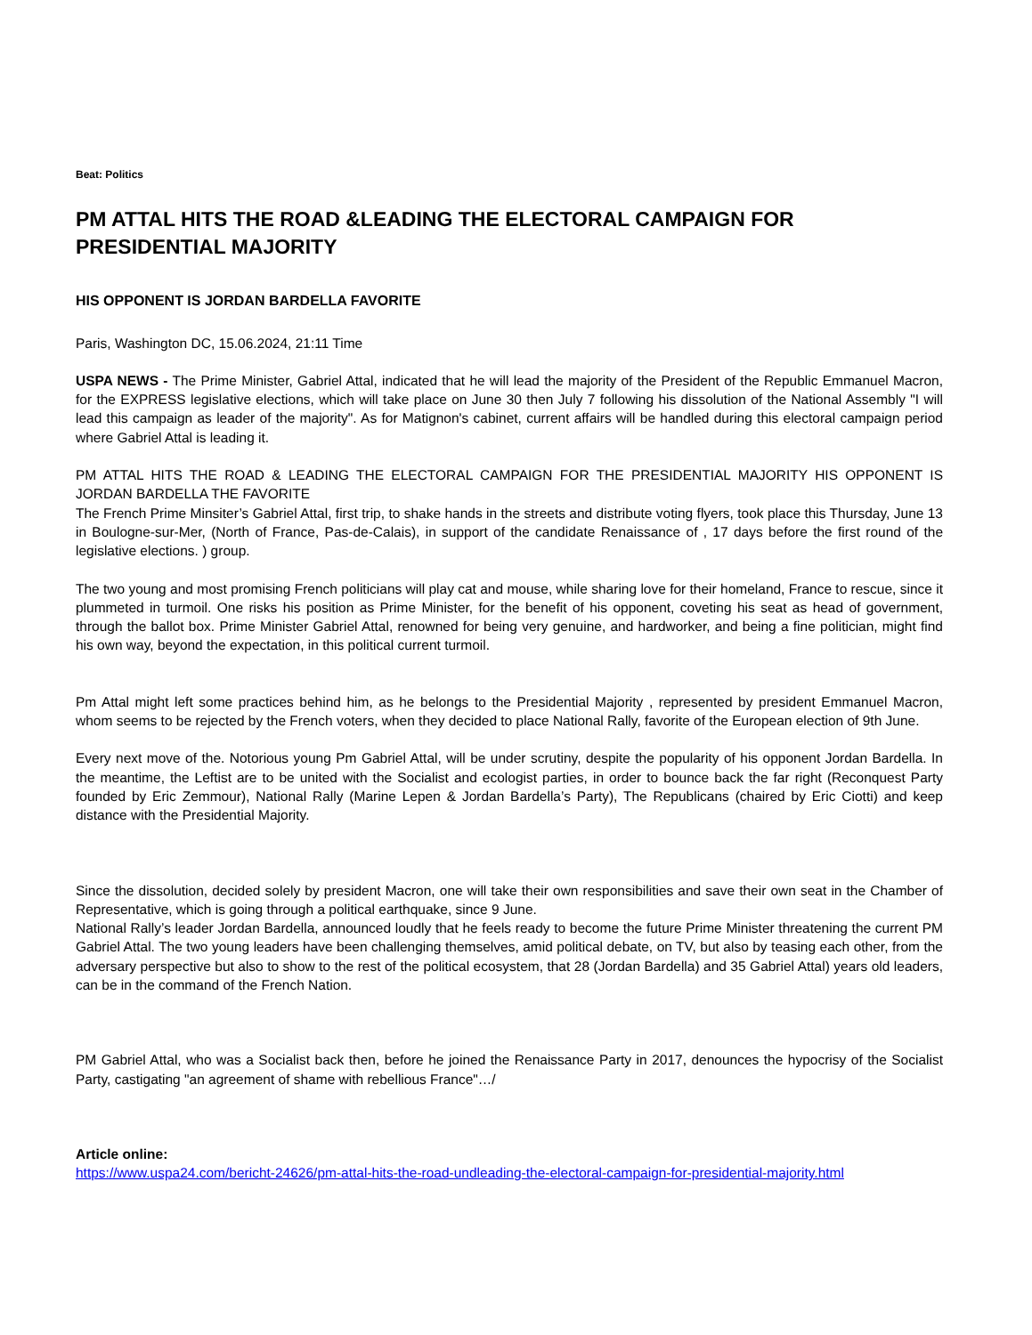Beat: Politics
PM ATTAL HITS THE ROAD &LEADING THE ELECTORAL CAMPAIGN FOR PRESIDENTIAL MAJORITY
HIS OPPONENT IS JORDAN BARDELLA FAVORITE
Paris, Washington DC, 15.06.2024, 21:11 Time
USPA NEWS - The Prime Minister, Gabriel Attal, indicated that he will lead the majority of the President of the Republic Emmanuel Macron, for the EXPRESS legislative elections, which will take place on June 30 then July 7 following his dissolution of the National Assembly "I will lead this campaign as leader of the majority". As for Matignon's cabinet, current affairs will be handled during this electoral campaign period where Gabriel Attal is leading it.
PM ATTAL HITS THE ROAD & LEADING THE ELECTORAL CAMPAIGN FOR THE PRESIDENTIAL MAJORITY HIS OPPONENT IS JORDAN BARDELLA THE FAVORITE
The French Prime Minsiter’s Gabriel Attal, first trip, to shake hands in the streets and distribute voting flyers, took place this Thursday, June 13 in Boulogne-sur-Mer, (North of France, Pas-de-Calais), in support of the candidate Renaissance of , 17 days before the first round of the legislative elections. ) group.
The two young and most promising French politicians will play cat and mouse, while sharing love for their homeland, France to rescue, since it plummeted in turmoil. One risks his position as Prime Minister, for the benefit of his opponent, coveting his seat as head of government, through the ballot box. Prime Minister Gabriel Attal, renowned for being very genuine, and hardworker, and being a fine politician, might find his own way, beyond the expectation, in this political current turmoil.
Pm Attal might left some practices behind him, as he belongs to the Presidential Majority , represented by president Emmanuel Macron, whom seems to be rejected by the French voters, when they decided to place National Rally, favorite of the European election of 9th June.
Every next move of the. Notorious young Pm Gabriel Attal, will be under scrutiny, despite the popularity of his opponent Jordan Bardella. In the meantime, the Leftist are to be united with the Socialist and ecologist parties, in order to bounce back the far right (Reconquest Party founded by Eric Zemmour), National Rally (Marine Lepen & Jordan Bardella’s Party), The Republicans (chaired by Eric Ciotti) and keep distance with the Presidential Majority.
Since the dissolution, decided solely by president Macron, one will take their own responsibilities and save their own seat in the Chamber of Representative, which is going through a political earthquake, since 9 June.
National Rally’s leader Jordan Bardella, announced loudly that he feels ready to become the future Prime Minister threatening the current PM Gabriel Attal. The two young leaders have been challenging themselves, amid political debate, on TV, but also by teasing each other, from the adversary perspective but also to show to the rest of the political ecosystem, that 28 (Jordan Bardella) and 35 Gabriel Attal) years old leaders, can be in the command of the French Nation.
PM Gabriel Attal, who was a Socialist back then, before he joined the Renaissance Party in 2017, denounces the hypocrisy of the Socialist Party, castigating "an agreement of shame with rebellious France"…/
Article online:
https://www.uspa24.com/bericht-24626/pm-attal-hits-the-road-undleading-the-electoral-campaign-for-presidential-majority.html